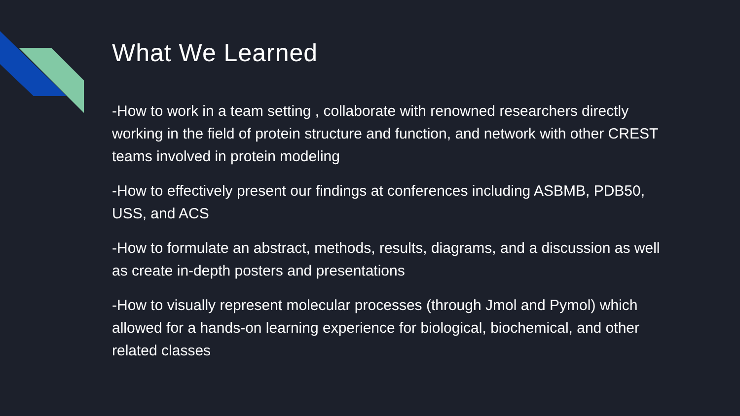What We Learned
-How to work in a team setting , collaborate with renowned researchers directly working in the field of protein structure and function, and network with other CREST teams involved in protein modeling
-How to effectively present our findings at conferences including ASBMB, PDB50, USS, and ACS
-How to formulate an abstract, methods, results, diagrams, and a discussion as well as create in-depth posters and presentations
-How to visually represent molecular processes (through Jmol and Pymol) which allowed for a hands-on learning experience for biological, biochemical, and other related classes